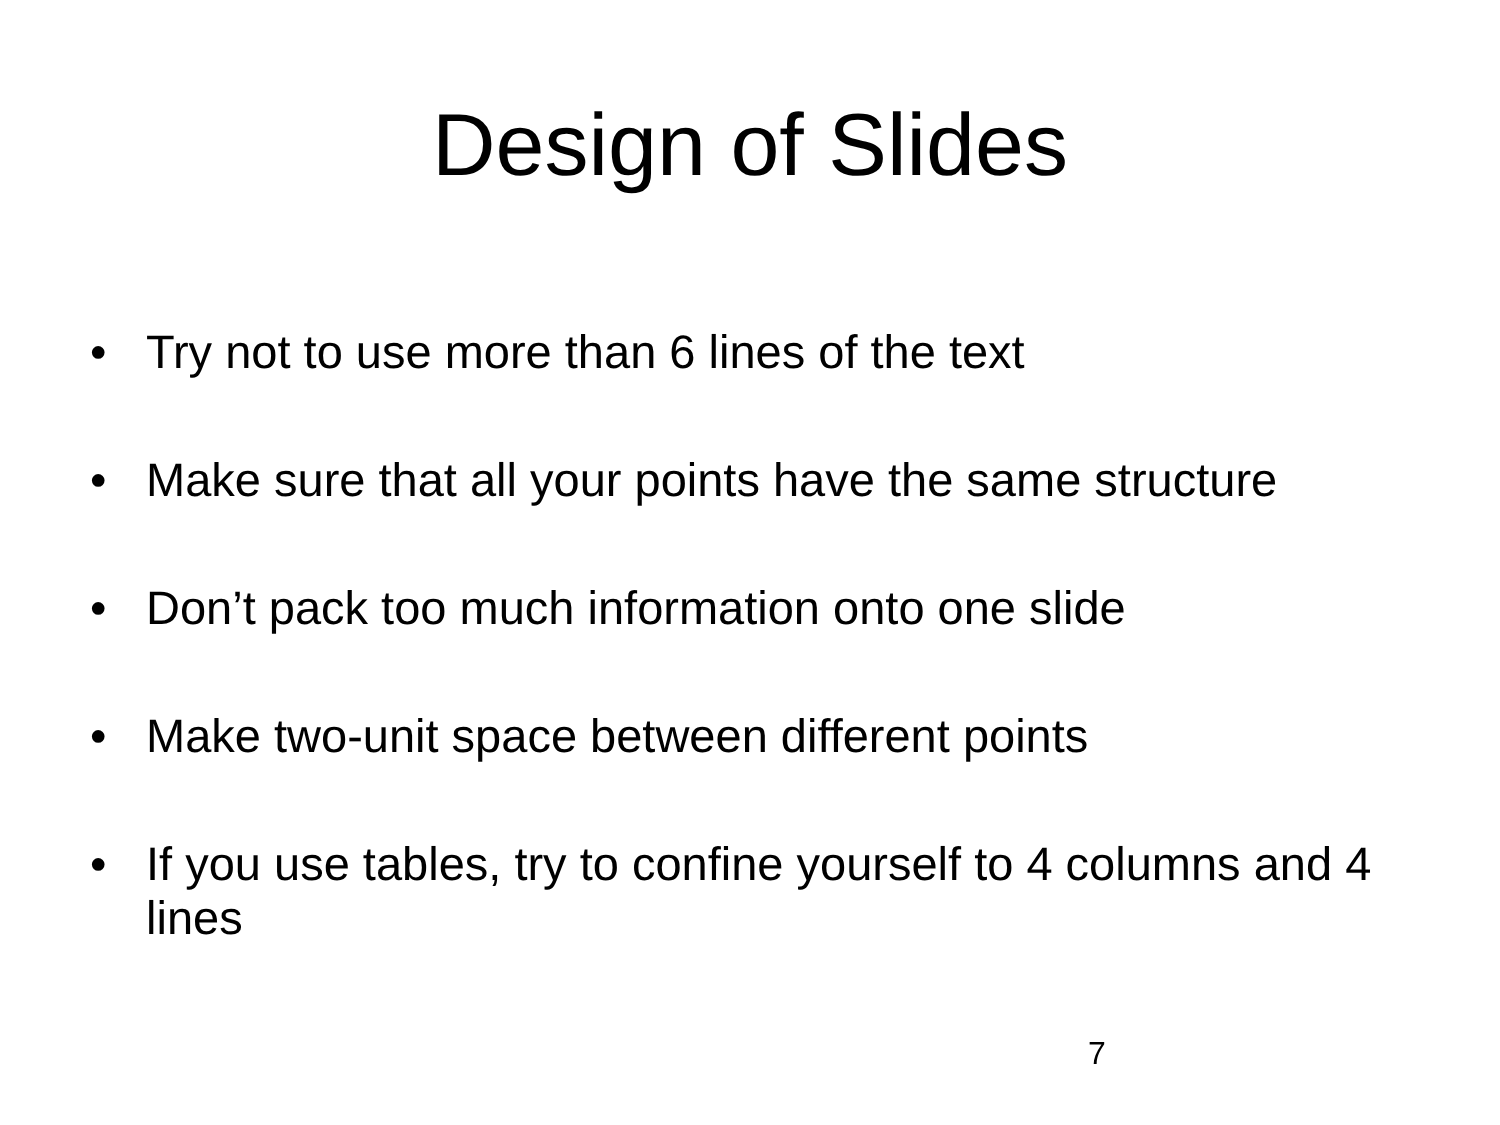Design of Slides
• Try not to use more than 6 lines of the text
• Make sure that all your points have the same structure
• Don’t pack too much information onto one slide
• Make two-unit space between different points
• If you use tables, try to confine yourself to 4 columns and 4 lines
7